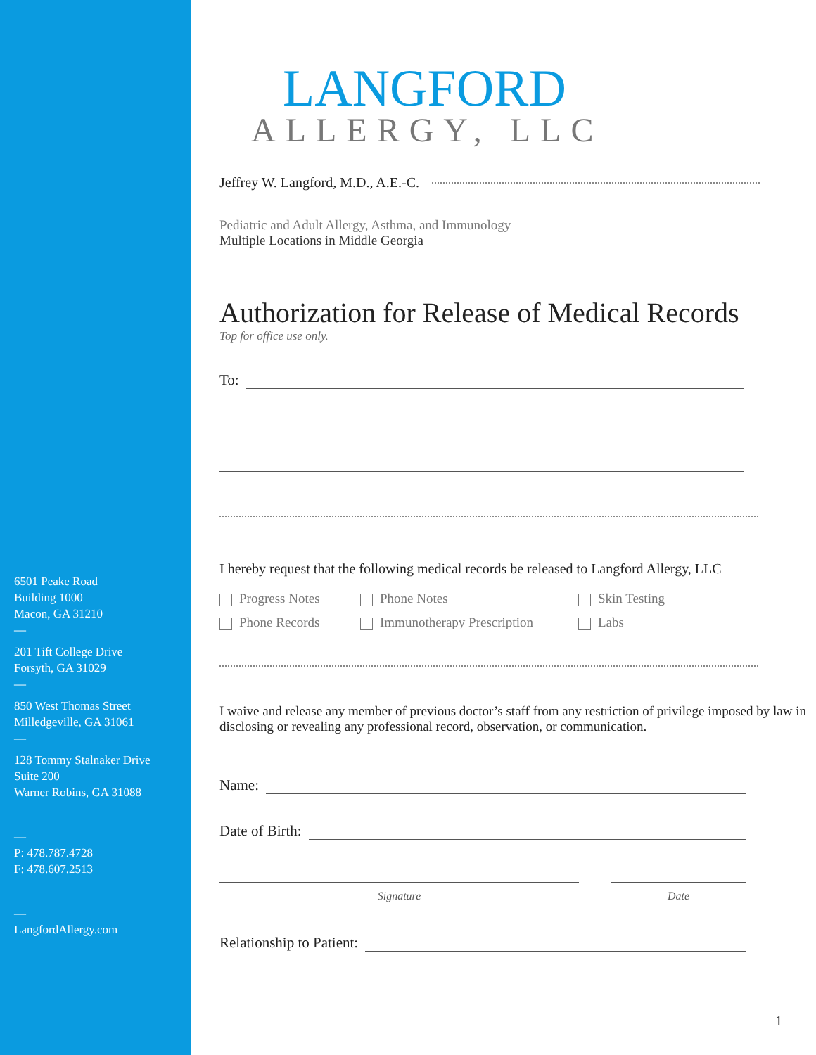6501 Peake Road
Building 1000
Macon, GA 31210
—
201 Tift College Drive
Forsyth, GA 31029
—
850 West Thomas Street
Milledgeville, GA 31061
—
128 Tommy Stalnaker Drive
Suite 200
Warner Robins, GA 31088
—
P: 478.787.4728
F: 478.607.2513
—
LangfordAllergy.com
LANGFORD
ALLERGY, LLC
Jeffrey W. Langford, M.D., A.E.-C.
Pediatric and Adult Allergy, Asthma, and Immunology
Multiple Locations in Middle Georgia
Authorization for Release of Medical Records
Top for office use only.
To:
I hereby request that the following medical records be released to Langford Allergy, LLC
Progress Notes
Phone Notes
Skin Testing
Phone Records
Immunotherapy Prescription
Labs
I waive and release any member of previous doctor’s staff from any restriction of privilege imposed by law in disclosing or revealing any professional record, observation, or communication.
Name:
Date of Birth:
Signature Date
Relationship to Patient:
1